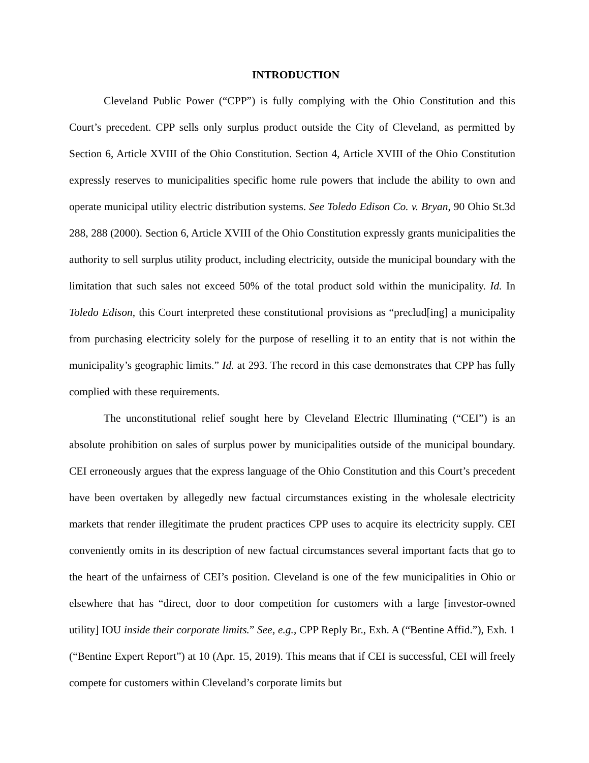INTRODUCTION
Cleveland Public Power (“CPP”) is fully complying with the Ohio Constitution and this Court’s precedent. CPP sells only surplus product outside the City of Cleveland, as permitted by Section 6, Article XVIII of the Ohio Constitution. Section 4, Article XVIII of the Ohio Constitution expressly reserves to municipalities specific home rule powers that include the ability to own and operate municipal utility electric distribution systems. See Toledo Edison Co. v. Bryan, 90 Ohio St.3d 288, 288 (2000). Section 6, Article XVIII of the Ohio Constitution expressly grants municipalities the authority to sell surplus utility product, including electricity, outside the municipal boundary with the limitation that such sales not exceed 50% of the total product sold within the municipality. Id. In Toledo Edison, this Court interpreted these constitutional provisions as “preclud[ing] a municipality from purchasing electricity solely for the purpose of reselling it to an entity that is not within the municipality’s geographic limits.” Id. at 293. The record in this case demonstrates that CPP has fully complied with these requirements.
The unconstitutional relief sought here by Cleveland Electric Illuminating (“CEI”) is an absolute prohibition on sales of surplus power by municipalities outside of the municipal boundary. CEI erroneously argues that the express language of the Ohio Constitution and this Court’s precedent have been overtaken by allegedly new factual circumstances existing in the wholesale electricity markets that render illegitimate the prudent practices CPP uses to acquire its electricity supply. CEI conveniently omits in its description of new factual circumstances several important facts that go to the heart of the unfairness of CEI’s position. Cleveland is one of the few municipalities in Ohio or elsewhere that has “direct, door to door competition for customers with a large [investor-owned utility] IOU inside their corporate limits.” See, e.g., CPP Reply Br., Exh. A (“Bentine Affid.”), Exh. 1 (“Bentine Expert Report”) at 10 (Apr. 15, 2019). This means that if CEI is successful, CEI will freely compete for customers within Cleveland’s corporate limits but